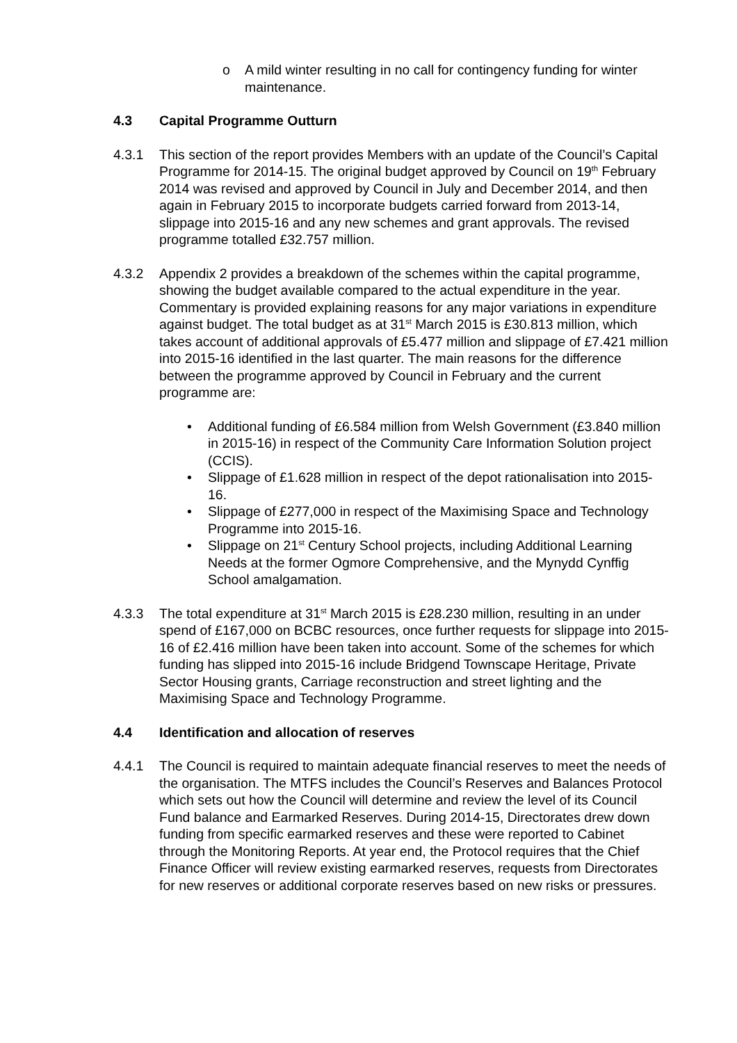o A mild winter resulting in no call for contingency funding for winter maintenance.
4.3 Capital Programme Outturn
4.3.1 This section of the report provides Members with an update of the Council’s Capital Programme for 2014-15. The original budget approved by Council on 19<sup>th</sup> February 2014 was revised and approved by Council in July and December 2014, and then again in February 2015 to incorporate budgets carried forward from 2013-14, slippage into 2015-16 and any new schemes and grant approvals. The revised programme totalled £32.757 million.
4.3.2 Appendix 2 provides a breakdown of the schemes within the capital programme, showing the budget available compared to the actual expenditure in the year. Commentary is provided explaining reasons for any major variations in expenditure against budget. The total budget as at 31<sup>st</sup> March 2015 is £30.813 million, which takes account of additional approvals of £5.477 million and slippage of £7.421 million into 2015-16 identified in the last quarter. The main reasons for the difference between the programme approved by Council in February and the current programme are:
• Additional funding of £6.584 million from Welsh Government (£3.840 million in 2015-16) in respect of the Community Care Information Solution project (CCIS).
• Slippage of £1.628 million in respect of the depot rationalisation into 2015-16.
• Slippage of £277,000 in respect of the Maximising Space and Technology Programme into 2015-16.
• Slippage on 21<sup>st</sup> Century School projects, including Additional Learning Needs at the former Ogmore Comprehensive, and the Mynydd Cynffig School amalgamation.
4.3.3 The total expenditure at 31<sup>st</sup> March 2015 is £28.230 million, resulting in an under spend of £167,000 on BCBC resources, once further requests for slippage into 2015-16 of £2.416 million have been taken into account. Some of the schemes for which funding has slipped into 2015-16 include Bridgend Townscape Heritage, Private Sector Housing grants, Carriage reconstruction and street lighting and the Maximising Space and Technology Programme.
4.4 Identification and allocation of reserves
4.4.1 The Council is required to maintain adequate financial reserves to meet the needs of the organisation. The MTFS includes the Council’s Reserves and Balances Protocol which sets out how the Council will determine and review the level of its Council Fund balance and Earmarked Reserves. During 2014-15, Directorates drew down funding from specific earmarked reserves and these were reported to Cabinet through the Monitoring Reports. At year end, the Protocol requires that the Chief Finance Officer will review existing earmarked reserves, requests from Directorates for new reserves or additional corporate reserves based on new risks or pressures.